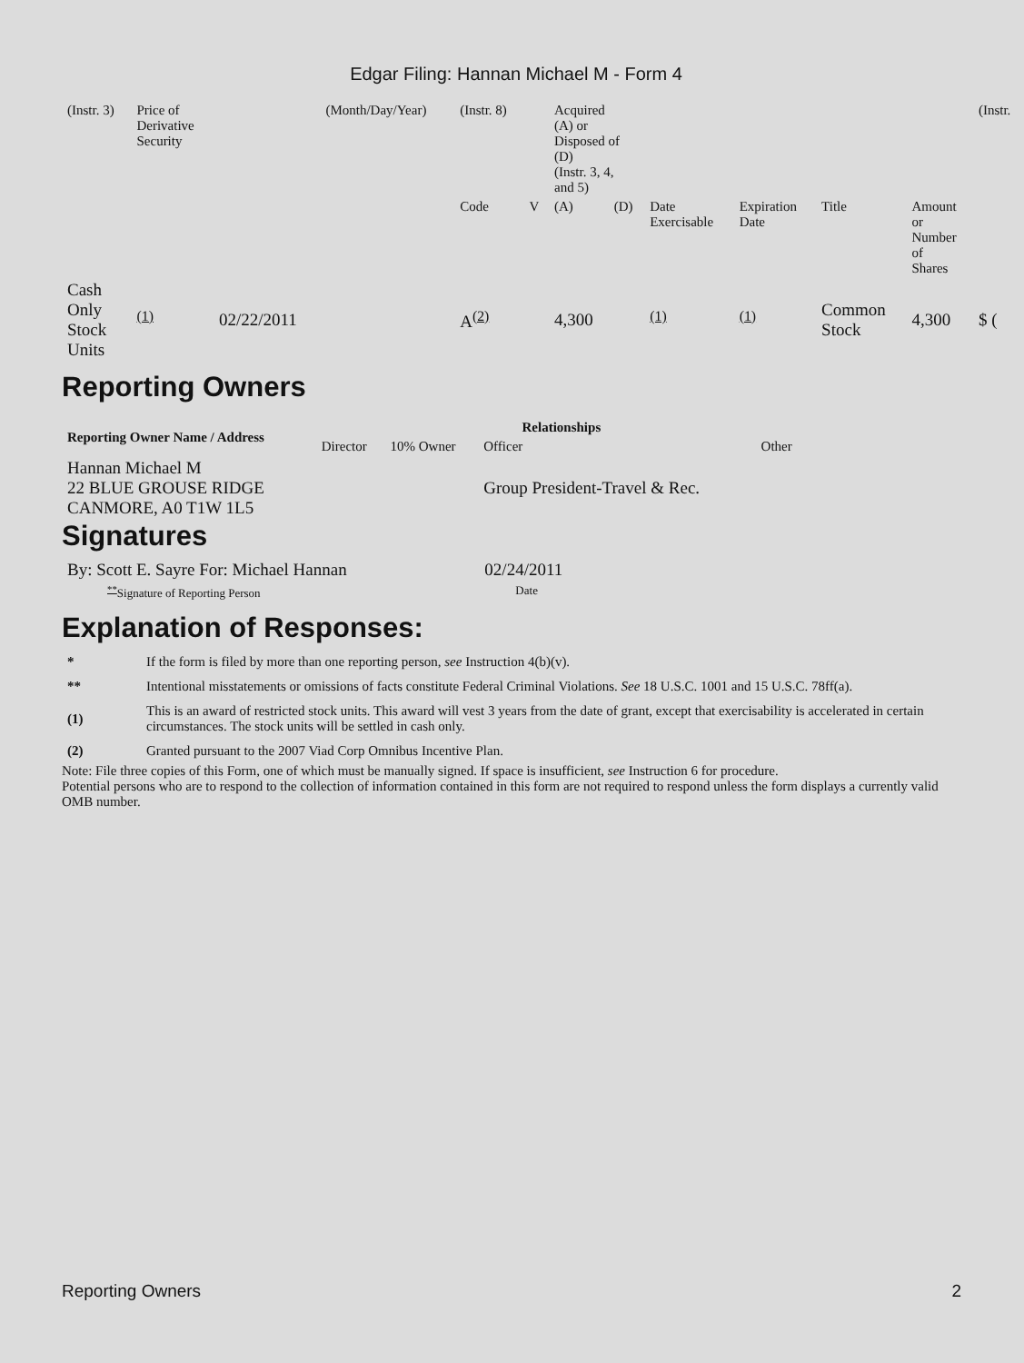Edgar Filing: Hannan Michael M - Form 4
| (Instr. 3) | Price of Derivative Security | | (Month/Day/Year) | (Instr. 8) | | Acquired (A) or Disposed of (D) (Instr. 3, 4, and 5) | | | | | | (Instr. |
| | | | | Code | V | (A) | (D) | Date Exercisable | Expiration Date | Title | Amount or Number of Shares | |
| Cash Only Stock Units | <sup>(1)</sup> | 02/22/2011 | | A<sup>(2)</sup> | | 4,300 | | <sup>(1)</sup> | <sup>(1)</sup> | Common Stock | 4,300 | $ ( |
Reporting Owners
| Reporting Owner Name / Address | Relationships | | | |
| --- | --- | --- | --- | --- |
| | Director | 10% Owner | Officer | Other |
| Hannan Michael M 22 BLUE GROUSE RIDGE CANMORE, A0 T1W 1L5 | | | Group President-Travel & Rec. | |
Signatures
| By: Scott E. Sayre For: Michael Hannan | 02/24/2011 |
| <sup>**</sup> Signature of Reporting Person | Date |
Explanation of Responses:
| * | If the form is filed by more than one reporting person, see Instruction 4(b)(v). |
| ** | Intentional misstatements or omissions of facts constitute Federal Criminal Violations. See 18 U.S.C. 1001 and 15 U.S.C. 78ff(a). |
| (1) | This is an award of restricted stock units. This award will vest 3 years from the date of grant, except that exercisability is accelerated in certain circumstances. The stock units will be settled in cash only. |
| (2) | Granted pursuant to the 2007 Viad Corp Omnibus Incentive Plan. |
Note: File three copies of this Form, one of which must be manually signed. If space is insufficient, see Instruction 6 for procedure.
Potential persons who are to respond to the collection of information contained in this form are not required to respond unless the form displays a currently valid OMB number.
Reporting Owners 2